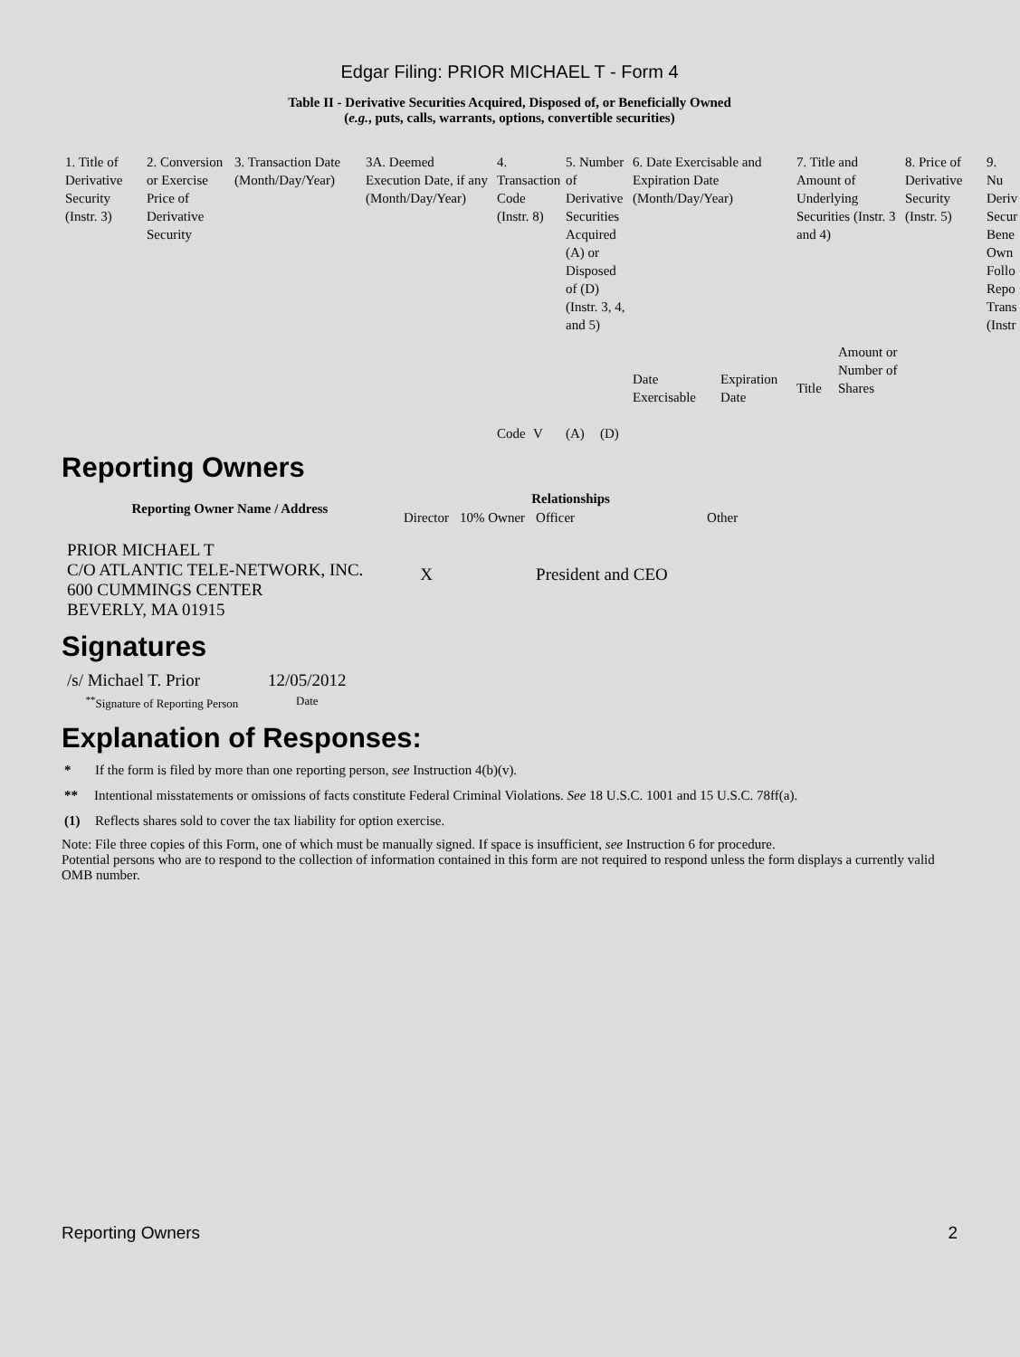Edgar Filing: PRIOR MICHAEL T - Form 4
Table II - Derivative Securities Acquired, Disposed of, or Beneficially Owned
(e.g., puts, calls, warrants, options, convertible securities)
| 1. Title of Derivative Security (Instr. 3) | 2. Conversion or Exercise Price of Derivative Security | 3. Transaction Date (Month/Day/Year) | 3A. Deemed Execution Date, if any (Month/Day/Year) | 4. Transaction Code (Instr. 8) | | 5. Number of Derivative Securities Acquired (A) or Disposed of (D) (Instr. 3, 4, and 5) | | 6. Date Exercisable and Expiration Date (Month/Day/Year) | | 7. Title and Amount of Underlying Securities (Instr. 3 and 4) | | 8. Price of Derivative Security (Instr. 5) | 9. Nu Deriv Secur Bene Own Follo Repo Trans (Instr |
| | | | | Code | V | (A) | (D) | Date Exercisable | Expiration Date | Title | Amount or Number of Shares | | |
Reporting Owners
| Reporting Owner Name / Address | Relationships | | | |
| --- | --- | --- | --- | --- |
| | Director | 10% Owner | Officer | Other |
| PRIOR MICHAEL T C/O ATLANTIC TELE-NETWORK, INC. 600 CUMMINGS CENTER BEVERLY, MA 01915 | X | | President and CEO | |
Signatures
| /s/ Michael T. Prior | 12/05/2012 |
| <sup>**</sup> Signature of Reporting Person | Date |
Explanation of Responses:
| * | If the form is filed by more than one reporting person, see Instruction 4(b)(v). |
| ** | Intentional misstatements or omissions of facts constitute Federal Criminal Violations. See 18 U.S.C. 1001 and 15 U.S.C. 78ff(a). |
| (1) | Reflects shares sold to cover the tax liability for option exercise. |
Note: File three copies of this Form, one of which must be manually signed. If space is insufficient, see Instruction 6 for procedure.
Potential persons who are to respond to the collection of information contained in this form are not required to respond unless the form displays a currently valid OMB number.
Reporting Owners 2